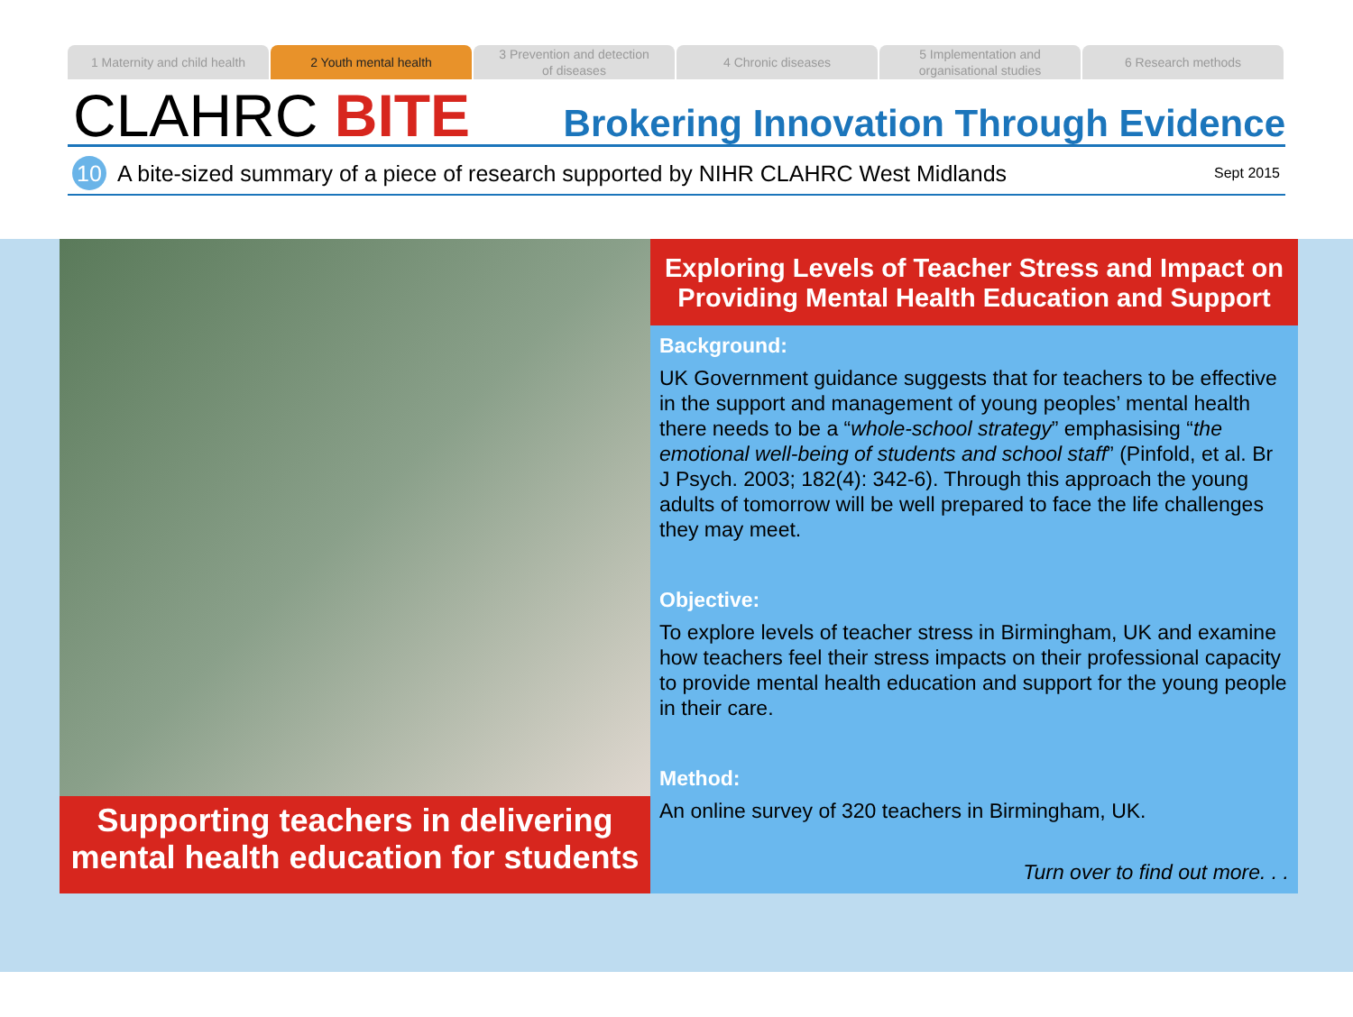1 Maternity and child health 2 Youth mental health 3 Prevention and detection
of diseases
4 Chronic diseases 5 Implementation and
organisational studies
6 Research methods
CLAHRC BITE
Brokering Innovation Through Evidence
10
A bite-sized summary of a piece of research supported by NIHR CLAHRC West Midlands Sept 2015
Supporting teachers in delivering mental health education for students
Exploring Levels of Teacher Stress and Impact on Providing Mental Health Education and Support
Background:
UK Government guidance suggests that for teachers to be effective in the support and management of young peoples’ mental health there needs to be a “whole-school strategy” emphasising “the emotional well-being of students and school staff” (Pinfold, et al. Br J Psych. 2003; 182(4): 342-6). Through this approach the young adults of tomorrow will be well prepared to face the life challenges they may meet.
Objective:
To explore levels of teacher stress in Birmingham, UK and examine how teachers feel their stress impacts on their professional capacity to provide mental health education and support for the young people in their care.
Method:
An online survey of 320 teachers in Birmingham, UK.
Turn over to find out more. . .